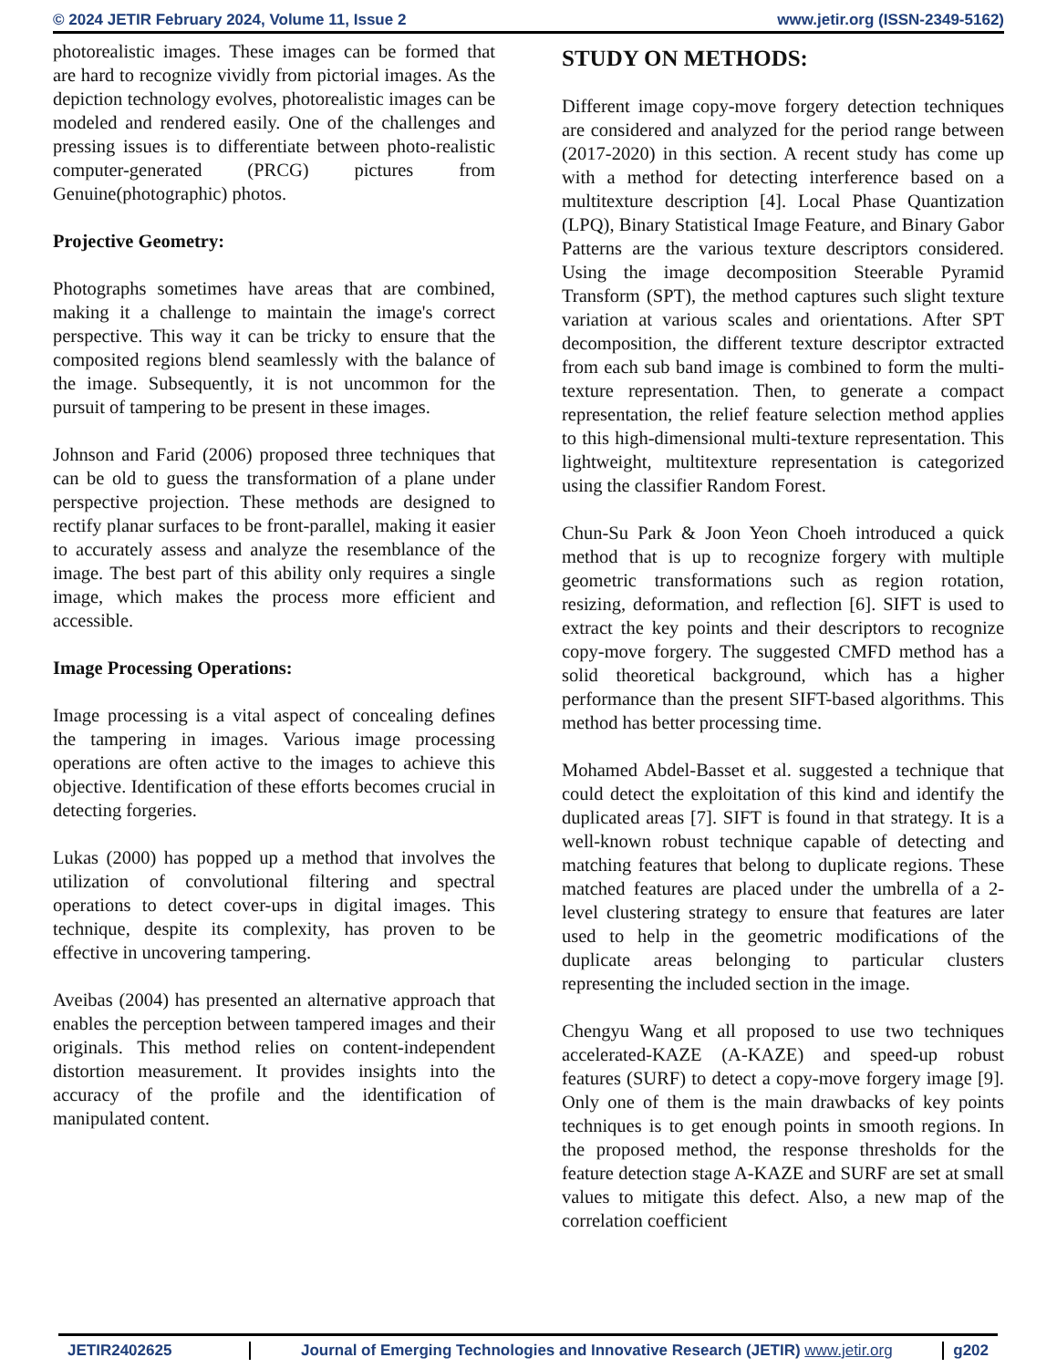© 2024 JETIR February 2024, Volume 11, Issue 2 www.jetir.org (ISSN-2349-5162)
photorealistic images. These images can be formed that are hard to recognize vividly from pictorial images. As the depiction technology evolves, photorealistic images can be modeled and rendered easily. One of the challenges and pressing issues is to differentiate between photo-realistic computer-generated (PRCG) pictures from Genuine(photographic) photos.
Projective Geometry:
Photographs sometimes have areas that are combined, making it a challenge to maintain the image's correct perspective. This way it can be tricky to ensure that the composited regions blend seamlessly with the balance of the image. Subsequently, it is not uncommon for the pursuit of tampering to be present in these images.
Johnson and Farid (2006) proposed three techniques that can be old to guess the transformation of a plane under perspective projection. These methods are designed to rectify planar surfaces to be front-parallel, making it easier to accurately assess and analyze the resemblance of the image. The best part of this ability only requires a single image, which makes the process more efficient and accessible.
Image Processing Operations:
Image processing is a vital aspect of concealing defines the tampering in images. Various image processing operations are often active to the images to achieve this objective. Identification of these efforts becomes crucial in detecting forgeries.
Lukas (2000) has popped up a method that involves the utilization of convolutional filtering and spectral operations to detect cover-ups in digital images. This technique, despite its complexity, has proven to be effective in uncovering tampering.
Aveibas (2004) has presented an alternative approach that enables the perception between tampered images and their originals. This method relies on content-independent distortion measurement. It provides insights into the accuracy of the profile and the identification of manipulated content.
STUDY ON METHODS:
Different image copy-move forgery detection techniques are considered and analyzed for the period range between (2017-2020) in this section. A recent study has come up with a method for detecting interference based on a multitexture description [4]. Local Phase Quantization (LPQ), Binary Statistical Image Feature, and Binary Gabor Patterns are the various texture descriptors considered. Using the image decomposition Steerable Pyramid Transform (SPT), the method captures such slight texture variation at various scales and orientations. After SPT decomposition, the different texture descriptor extracted from each sub band image is combined to form the multi-texture representation. Then, to generate a compact representation, the relief feature selection method applies to this high-dimensional multi-texture representation. This lightweight, multitexture representation is categorized using the classifier Random Forest.
Chun-Su Park & Joon Yeon Choeh introduced a quick method that is up to recognize forgery with multiple geometric transformations such as region rotation, resizing, deformation, and reflection [6]. SIFT is used to extract the key points and their descriptors to recognize copy-move forgery. The suggested CMFD method has a solid theoretical background, which has a higher performance than the present SIFT-based algorithms. This method has better processing time.
Mohamed Abdel-Basset et al. suggested a technique that could detect the exploitation of this kind and identify the duplicated areas [7]. SIFT is found in that strategy. It is a well-known robust technique capable of detecting and matching features that belong to duplicate regions. These matched features are placed under the umbrella of a 2-level clustering strategy to ensure that features are later used to help in the geometric modifications of the duplicate areas belonging to particular clusters representing the included section in the image.
Chengyu Wang et all proposed to use two techniques accelerated-KAZE (A-KAZE) and speed-up robust features (SURF) to detect a copy-move forgery image [9]. Only one of them is the main drawbacks of key points techniques is to get enough points in smooth regions. In the proposed method, the response thresholds for the feature detection stage A-KAZE and SURF are set at small values to mitigate this defect. Also, a new map of the correlation coefficient
JETIR2402625 Journal of Emerging Technologies and Innovative Research (JETIR) www.jetir.org g202